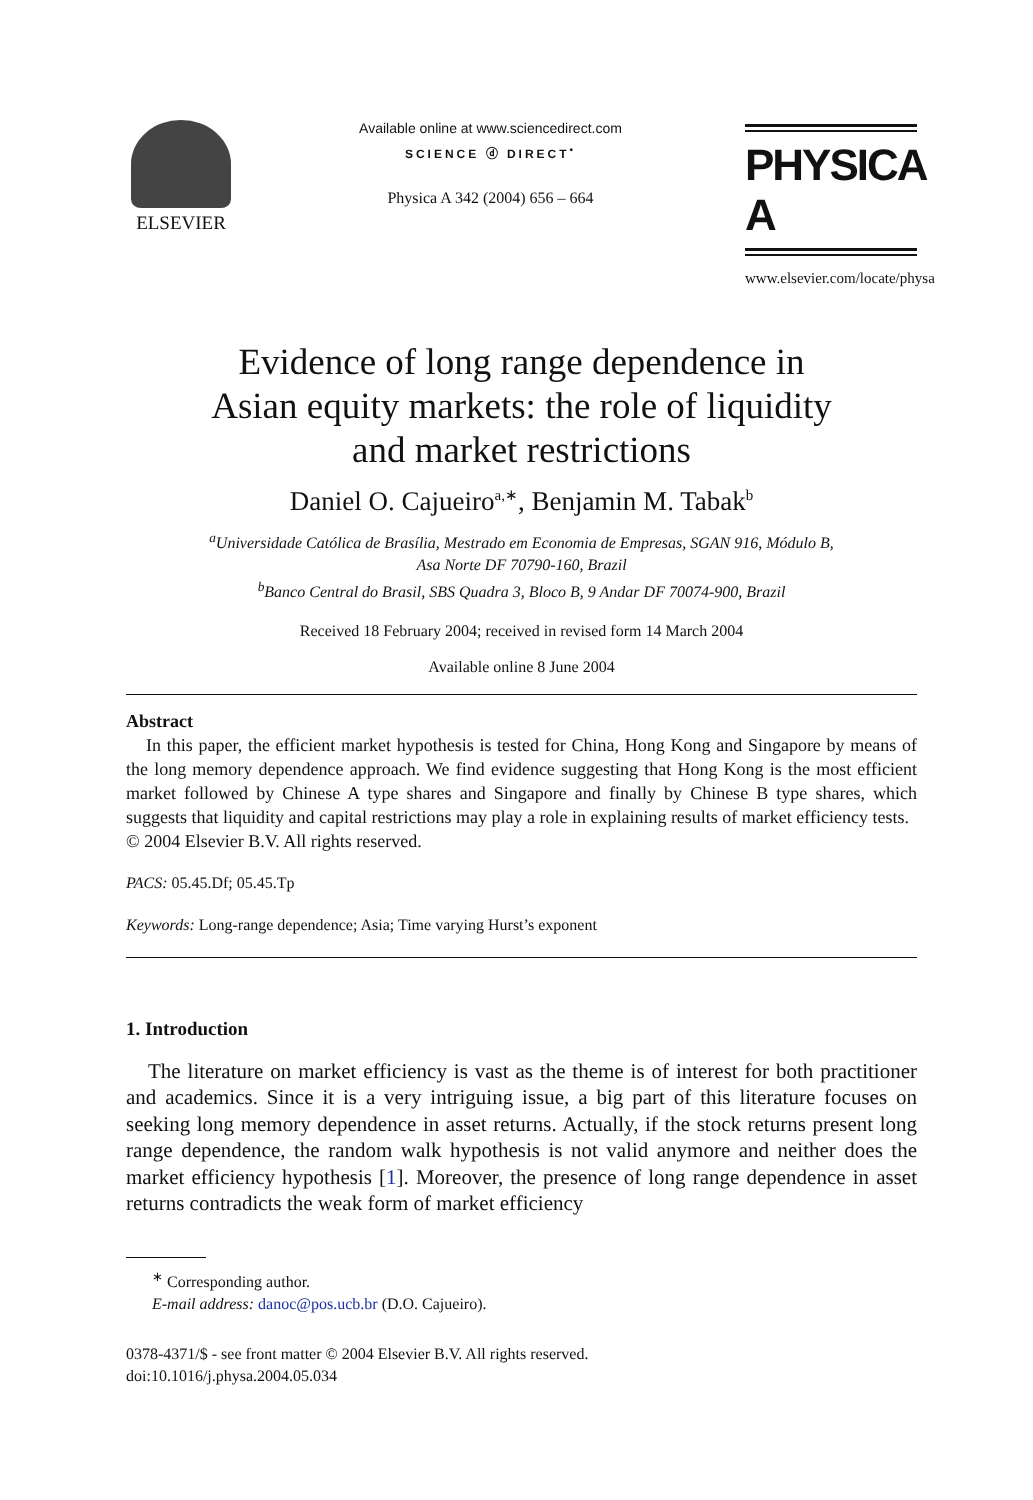ELSEVIER
Available online at www.sciencedirect.com
SCIENCE ⓓ DIRECT<sup>•</sup>
Physica A 342 (2004) 656 – 664
PHYSICA A
www.elsevier.com/locate/physa
Evidence of long range dependence in
Asian equity markets: the role of liquidity
and market restrictions
Daniel O. Cajueiro<sup>a,∗</sup>, Benjamin M. Tabak<sup>b</sup>
<sup>a</sup> Universidade Católica de Brasília, Mestrado em Economia de Empresas, SGAN 916, Módulo B,
Asa Norte DF 70790-160, Brazil
<sup>b</sup> Banco Central do Brasil, SBS Quadra 3, Bloco B, 9 Andar DF 70074-900, Brazil
Received 18 February 2004; received in revised form 14 March 2004
Available online 8 June 2004
Abstract
In this paper, the efficient market hypothesis is tested for China, Hong Kong and Singapore by means of the long memory dependence approach. We find evidence suggesting that Hong Kong is the most efficient market followed by Chinese A type shares and Singapore and finally by Chinese B type shares, which suggests that liquidity and capital restrictions may play a role in explaining results of market efficiency tests.
© 2004 Elsevier B.V. All rights reserved.
PACS: 05.45.Df; 05.45.Tp
Keywords: Long-range dependence; Asia; Time varying Hurst’s exponent
1. Introduction
The literature on market efficiency is vast as the theme is of interest for both practitioner and academics. Since it is a very intriguing issue, a big part of this literature focuses on seeking long memory dependence in asset returns. Actually, if the stock returns present long range dependence, the random walk hypothesis is not valid anymore and neither does the market efficiency hypothesis [1]. Moreover, the presence of long range dependence in asset returns contradicts the weak form of market efficiency
<sup>∗</sup> Corresponding author.
E-mail address: danoc@pos.ucb.br (D.O. Cajueiro).
0378-4371/$ - see front matter © 2004 Elsevier B.V. All rights reserved.
doi:10.1016/j.physa.2004.05.034